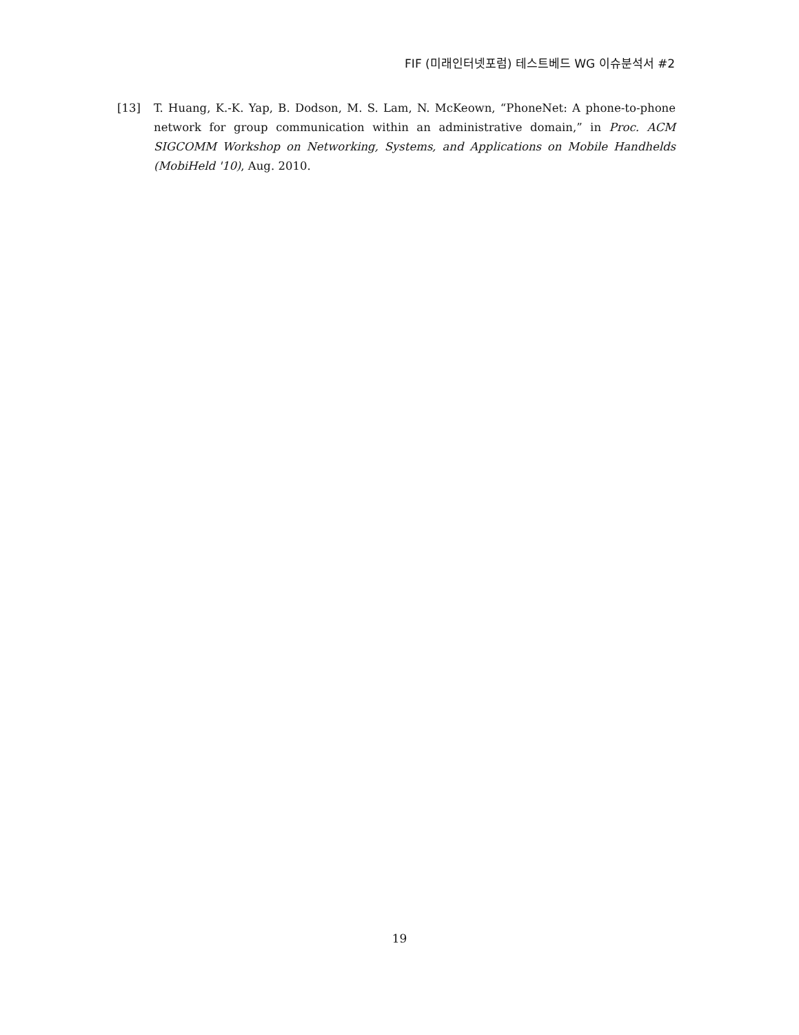FIF (미래인터넷포럼) 테스트베드 WG 이슈분석서 #2
[13] T. Huang, K.-K. Yap, B. Dodson, M. S. Lam, N. McKeown, “PhoneNet: A phone-to-phone network for group communication within an administrative domain,” in Proc. ACM SIGCOMM Workshop on Networking, Systems, and Applications on Mobile Handhelds (MobiHeld '10), Aug. 2010.
19